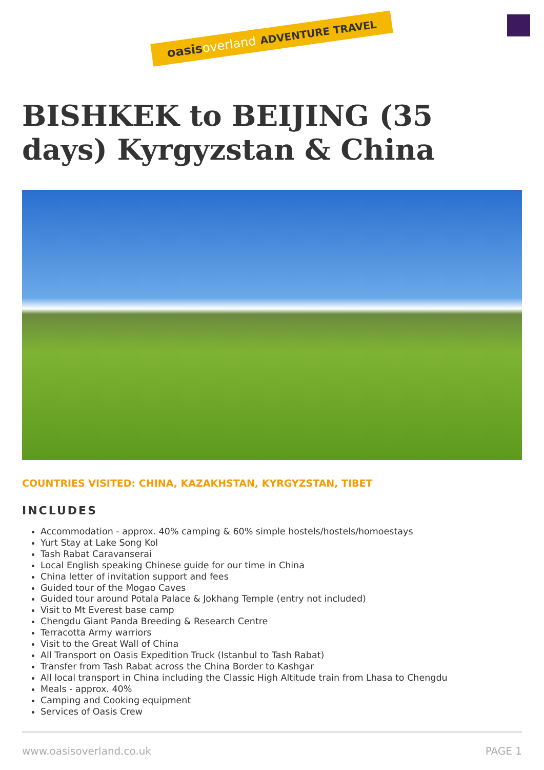oasisoverland ADVENTURE TRAVEL
BISHKEK to BEIJING (35 days) Kyrgyzstan & China
COUNTRIES VISITED: CHINA, KAZAKHSTAN, KYRGYZSTAN, TIBET
INCLUDES
Accommodation - approx. 40% camping & 60% simple hostels/hostels/homoestays
Yurt Stay at Lake Song Kol
Tash Rabat Caravanserai
Local English speaking Chinese guide for our time in China
China letter of invitation support and fees
Guided tour of the Mogao Caves
Guided tour around Potala Palace & Jokhang Temple (entry not included)
Visit to Mt Everest base camp
Chengdu Giant Panda Breeding & Research Centre
Terracotta Army warriors
Visit to the Great Wall of China
All Transport on Oasis Expedition Truck (Istanbul to Tash Rabat)
Transfer from Tash Rabat across the China Border to Kashgar
All local transport in China including the Classic High Altitude train from Lhasa to Chengdu
Meals - approx. 40%
Camping and Cooking equipment
Services of Oasis Crew
www.oasisoverland.co.uk PAGE 1